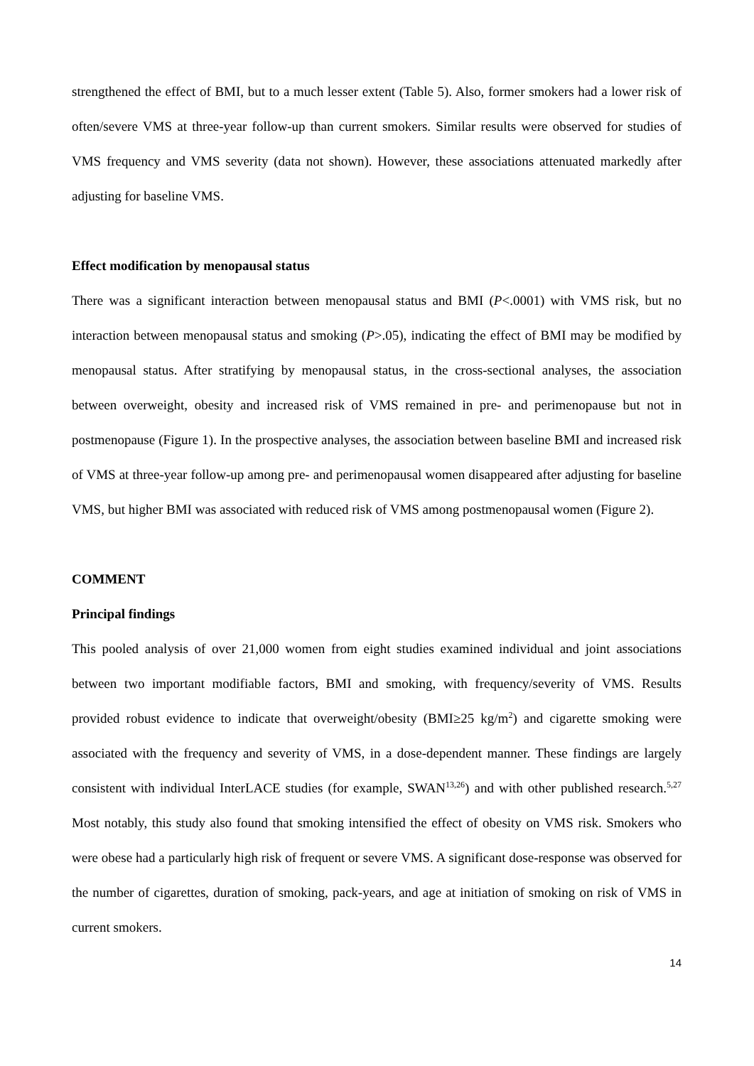strengthened the effect of BMI, but to a much lesser extent (Table 5). Also, former smokers had a lower risk of often/severe VMS at three-year follow-up than current smokers. Similar results were observed for studies of VMS frequency and VMS severity (data not shown). However, these associations attenuated markedly after adjusting for baseline VMS.
Effect modification by menopausal status
There was a significant interaction between menopausal status and BMI (P<.0001) with VMS risk, but no interaction between menopausal status and smoking (P>.05), indicating the effect of BMI may be modified by menopausal status. After stratifying by menopausal status, in the cross-sectional analyses, the association between overweight, obesity and increased risk of VMS remained in pre- and perimenopause but not in postmenopause (Figure 1). In the prospective analyses, the association between baseline BMI and increased risk of VMS at three-year follow-up among pre- and perimenopausal women disappeared after adjusting for baseline VMS, but higher BMI was associated with reduced risk of VMS among postmenopausal women (Figure 2).
COMMENT
Principal findings
This pooled analysis of over 21,000 women from eight studies examined individual and joint associations between two important modifiable factors, BMI and smoking, with frequency/severity of VMS. Results provided robust evidence to indicate that overweight/obesity (BMI≥25 kg/m<sup>2</sup>) and cigarette smoking were associated with the frequency and severity of VMS, in a dose-dependent manner. These findings are largely consistent with individual InterLACE studies (for example, SWAN<sup>13,26</sup>) and with other published research.<sup>5,27</sup> Most notably, this study also found that smoking intensified the effect of obesity on VMS risk. Smokers who were obese had a particularly high risk of frequent or severe VMS. A significant dose-response was observed for the number of cigarettes, duration of smoking, pack-years, and age at initiation of smoking on risk of VMS in current smokers.
14